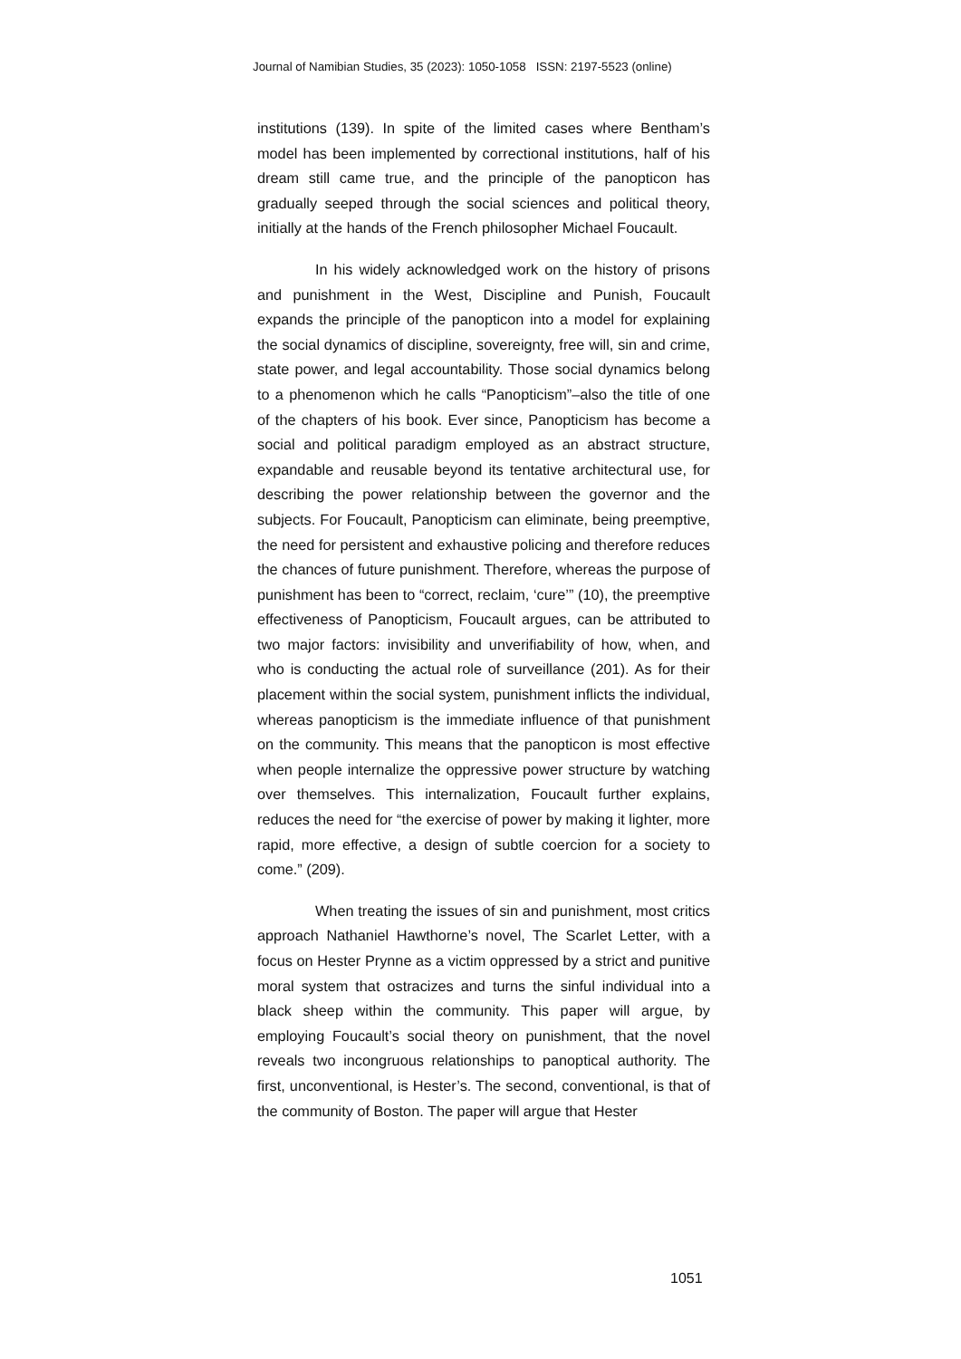Journal of Namibian Studies, 35 (2023): 1050-1058 ISSN: 2197-5523 (online)
institutions (139). In spite of the limited cases where Bentham’s model has been implemented by correctional institutions, half of his dream still came true, and the principle of the panopticon has gradually seeped through the social sciences and political theory, initially at the hands of the French philosopher Michael Foucault.
In his widely acknowledged work on the history of prisons and punishment in the West, Discipline and Punish, Foucault expands the principle of the panopticon into a model for explaining the social dynamics of discipline, sovereignty, free will, sin and crime, state power, and legal accountability. Those social dynamics belong to a phenomenon which he calls “Panopticism”–also the title of one of the chapters of his book. Ever since, Panopticism has become a social and political paradigm employed as an abstract structure, expandable and reusable beyond its tentative architectural use, for describing the power relationship between the governor and the subjects. For Foucault, Panopticism can eliminate, being preemptive, the need for persistent and exhaustive policing and therefore reduces the chances of future punishment. Therefore, whereas the purpose of punishment has been to “correct, reclaim, ‘cure’” (10), the preemptive effectiveness of Panopticism, Foucault argues, can be attributed to two major factors: invisibility and unverifiability of how, when, and who is conducting the actual role of surveillance (201). As for their placement within the social system, punishment inflicts the individual, whereas panopticism is the immediate influence of that punishment on the community. This means that the panopticon is most effective when people internalize the oppressive power structure by watching over themselves. This internalization, Foucault further explains, reduces the need for “the exercise of power by making it lighter, more rapid, more effective, a design of subtle coercion for a society to come.” (209).
When treating the issues of sin and punishment, most critics approach Nathaniel Hawthorne’s novel, The Scarlet Letter, with a focus on Hester Prynne as a victim oppressed by a strict and punitive moral system that ostracizes and turns the sinful individual into a black sheep within the community. This paper will argue, by employing Foucault’s social theory on punishment, that the novel reveals two incongruous relationships to panoptical authority. The first, unconventional, is Hester’s. The second, conventional, is that of the community of Boston. The paper will argue that Hester
1051